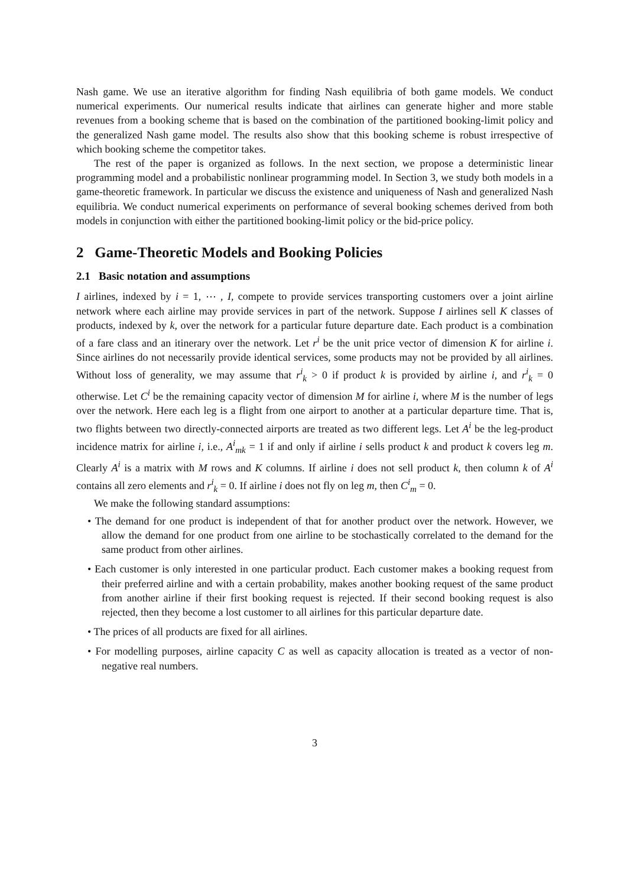Nash game. We use an iterative algorithm for finding Nash equilibria of both game models. We conduct numerical experiments. Our numerical results indicate that airlines can generate higher and more stable revenues from a booking scheme that is based on the combination of the partitioned booking-limit policy and the generalized Nash game model. The results also show that this booking scheme is robust irrespective of which booking scheme the competitor takes.
The rest of the paper is organized as follows. In the next section, we propose a deterministic linear programming model and a probabilistic nonlinear programming model. In Section 3, we study both models in a game-theoretic framework. In particular we discuss the existence and uniqueness of Nash and generalized Nash equilibria. We conduct numerical experiments on performance of several booking schemes derived from both models in conjunction with either the partitioned booking-limit policy or the bid-price policy.
2 Game-Theoretic Models and Booking Policies
2.1 Basic notation and assumptions
I airlines, indexed by i = 1, ⋯ , I, compete to provide services transporting customers over a joint airline network where each airline may provide services in part of the network. Suppose I airlines sell K classes of products, indexed by k, over the network for a particular future departure date. Each product is a combination of a fare class and an itinerary over the network. Let r<sup>i</sup> be the unit price vector of dimension K for airline i. Since airlines do not necessarily provide identical services, some products may not be provided by all airlines. Without loss of generality, we may assume that r<sup>i</sup><sub>k</sub> > 0 if product k is provided by airline i, and r<sup>i</sup><sub>k</sub> = 0 otherwise. Let C<sup>i</sup> be the remaining capacity vector of dimension M for airline i, where M is the number of legs over the network. Here each leg is a flight from one airport to another at a particular departure time. That is, two flights between two directly-connected airports are treated as two different legs. Let A<sup>i</sup> be the leg-product incidence matrix for airline i, i.e., A<sup>i</sup><sub>mk</sub> = 1 if and only if airline i sells product k and product k covers leg m. Clearly A<sup>i</sup> is a matrix with M rows and K columns. If airline i does not sell product k, then column k of A<sup>i</sup> contains all zero elements and r<sup>i</sup><sub>k</sub> = 0. If airline i does not fly on leg m, then C<sup>i</sup><sub>m</sub> = 0.
We make the following standard assumptions:
• The demand for one product is independent of that for another product over the network. However, we allow the demand for one product from one airline to be stochastically correlated to the demand for the same product from other airlines.
• Each customer is only interested in one particular product. Each customer makes a booking request from their preferred airline and with a certain probability, makes another booking request of the same product from another airline if their first booking request is rejected. If their second booking request is also rejected, then they become a lost customer to all airlines for this particular departure date.
• The prices of all products are fixed for all airlines.
• For modelling purposes, airline capacity C as well as capacity allocation is treated as a vector of non-negative real numbers.
3